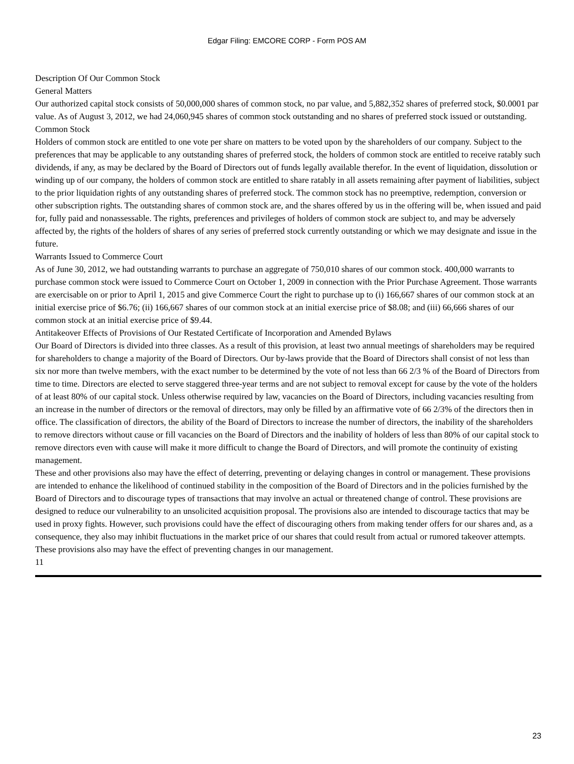Edgar Filing: EMCORE CORP - Form POS AM
Description Of Our Common Stock
General Matters
Our authorized capital stock consists of 50,000,000 shares of common stock, no par value, and 5,882,352 shares of preferred stock, $0.0001 par value. As of August 3, 2012, we had 24,060,945 shares of common stock outstanding and no shares of preferred stock issued or outstanding.
Common Stock
Holders of common stock are entitled to one vote per share on matters to be voted upon by the shareholders of our company. Subject to the preferences that may be applicable to any outstanding shares of preferred stock, the holders of common stock are entitled to receive ratably such dividends, if any, as may be declared by the Board of Directors out of funds legally available therefor. In the event of liquidation, dissolution or winding up of our company, the holders of common stock are entitled to share ratably in all assets remaining after payment of liabilities, subject to the prior liquidation rights of any outstanding shares of preferred stock. The common stock has no preemptive, redemption, conversion or other subscription rights. The outstanding shares of common stock are, and the shares offered by us in the offering will be, when issued and paid for, fully paid and nonassessable. The rights, preferences and privileges of holders of common stock are subject to, and may be adversely affected by, the rights of the holders of shares of any series of preferred stock currently outstanding or which we may designate and issue in the future.
Warrants Issued to Commerce Court
As of June 30, 2012, we had outstanding warrants to purchase an aggregate of 750,010 shares of our common stock. 400,000 warrants to purchase common stock were issued to Commerce Court on October 1, 2009 in connection with the Prior Purchase Agreement. Those warrants are exercisable on or prior to April 1, 2015 and give Commerce Court the right to purchase up to (i) 166,667 shares of our common stock at an initial exercise price of $6.76; (ii) 166,667 shares of our common stock at an initial exercise price of $8.08; and (iii) 66,666 shares of our common stock at an initial exercise price of $9.44.
Antitakeover Effects of Provisions of Our Restated Certificate of Incorporation and Amended Bylaws
Our Board of Directors is divided into three classes. As a result of this provision, at least two annual meetings of shareholders may be required for shareholders to change a majority of the Board of Directors. Our by-laws provide that the Board of Directors shall consist of not less than six nor more than twelve members, with the exact number to be determined by the vote of not less than 66 2/3 % of the Board of Directors from time to time. Directors are elected to serve staggered three-year terms and are not subject to removal except for cause by the vote of the holders of at least 80% of our capital stock. Unless otherwise required by law, vacancies on the Board of Directors, including vacancies resulting from an increase in the number of directors or the removal of directors, may only be filled by an affirmative vote of 66 2/3% of the directors then in office. The classification of directors, the ability of the Board of Directors to increase the number of directors, the inability of the shareholders to remove directors without cause or fill vacancies on the Board of Directors and the inability of holders of less than 80% of our capital stock to remove directors even with cause will make it more difficult to change the Board of Directors, and will promote the continuity of existing management.
These and other provisions also may have the effect of deterring, preventing or delaying changes in control or management. These provisions are intended to enhance the likelihood of continued stability in the composition of the Board of Directors and in the policies furnished by the Board of Directors and to discourage types of transactions that may involve an actual or threatened change of control. These provisions are designed to reduce our vulnerability to an unsolicited acquisition proposal. The provisions also are intended to discourage tactics that may be used in proxy fights. However, such provisions could have the effect of discouraging others from making tender offers for our shares and, as a consequence, they also may inhibit fluctuations in the market price of our shares that could result from actual or rumored takeover attempts. These provisions also may have the effect of preventing changes in our management.
11
23